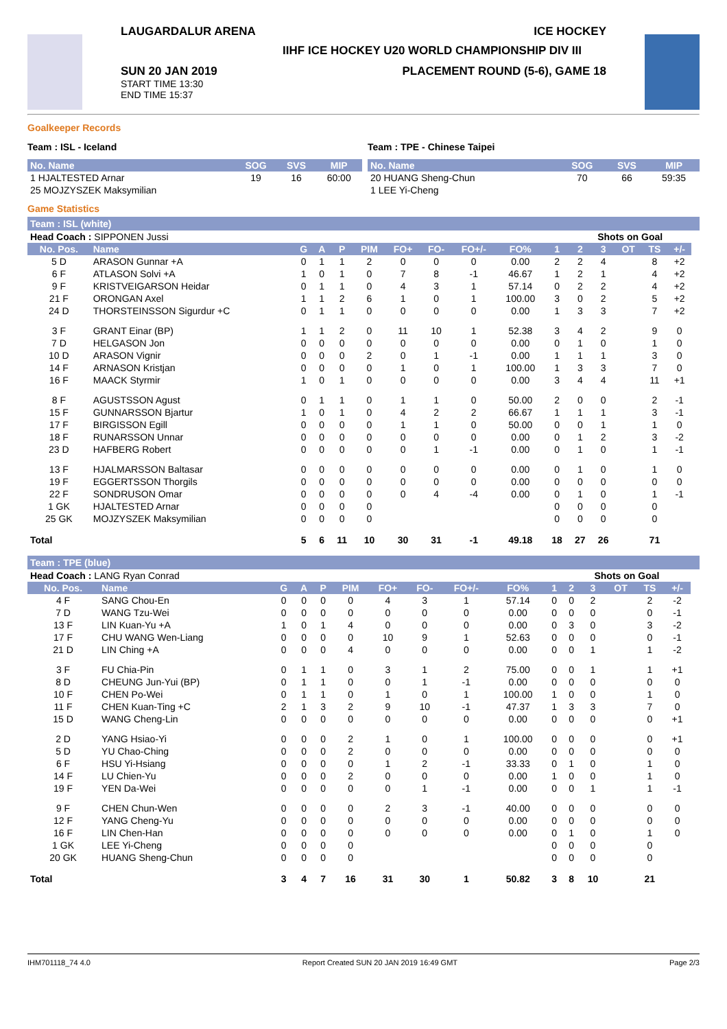LAUGARDALUR ARENA ICE HOCKEY
IIHF ICE HOCKEY U20 WORLD CHAMPIONSHIP DIV III
SUN 20 JAN 2019
START TIME 13:30
END TIME 15:37
PLACEMENT ROUND (5-6), GAME 18
Goalkeeper Records
Team : ISL - Iceland Team : TPE - Chinese Taipei
| No. Name | SOG | SVS | MIP |
| --- | --- | --- | --- |
| 1 HJALTESTED Arnar | 19 | 16 | 60:00 |
| 25 MOJZYSZEK Maksymilian | | | |
| No. Name | SOG | SVS | MIP |
| --- | --- | --- | --- |
| 20 HUANG Sheng-Chun | 70 | 66 | 59:35 |
| 1 LEE Yi-Cheng | | | |
Game Statistics
Team : ISL (white)
| Head Coach : SIPPONEN Jussi | | | | | | | | | | | Shots on Goal | | | | | |
| No. Pos. | Name | G | A | P | PIM | FO+ | FO- | FO+/- | FO% | 1 | 2 | 3 | OT | TS | +/- | |
| 5 D | ARASON Gunnar +A | 0 | 1 | 1 | 2 | 0 | 0 | 0 | 0.00 | 2 | 2 | 4 | | 8 | +2 | |
| 6 F | ATLASON Solvi +A | 1 | 0 | 1 | 0 | 7 | 8 | -1 | 46.67 | 1 | 2 | 1 | | 4 | +2 | |
| 9 F | KRISTVEIGARSON Heidar | 0 | 1 | 1 | 0 | 4 | 3 | 1 | 57.14 | 0 | 2 | 2 | | 4 | +2 | |
| 21 F | ORONGAN Axel | 1 | 1 | 2 | 6 | 1 | 0 | 1 | 100.00 | 3 | 0 | 2 | | 5 | +2 | |
| 24 D | THORSTEINSSON Sigurdur +C | 0 | 1 | 1 | 0 | 0 | 0 | 0 | 0.00 | 1 | 3 | 3 | | 7 | +2 | |
| 3 F | GRANT Einar (BP) | 1 | 1 | 2 | 0 | 11 | 10 | 1 | 52.38 | 3 | 4 | 2 | | 9 | 0 | |
| 7 D | HELGASON Jon | 0 | 0 | 0 | 0 | 0 | 0 | 0 | 0.00 | 0 | 1 | 0 | | 1 | 0 | |
| 10 D | ARASON Vignir | 0 | 0 | 0 | 2 | 0 | 1 | -1 | 0.00 | 1 | 1 | 1 | | 3 | 0 | |
| 14 F | ARNASON Kristjan | 0 | 0 | 0 | 0 | 1 | 0 | 1 | 100.00 | 1 | 3 | 3 | | 7 | 0 | |
| 16 F | MAACK Styrmir | 1 | 0 | 1 | 0 | 0 | 0 | 0 | 0.00 | 3 | 4 | 4 | | 11 | +1 | |
| 8 F | AGUSTSSON Agust | 0 | 1 | 1 | 0 | 1 | 1 | 0 | 50.00 | 2 | 0 | 0 | | 2 | -1 | |
| 15 F | GUNNARSSON Bjartur | 1 | 0 | 1 | 0 | 4 | 2 | 2 | 66.67 | 1 | 1 | 1 | | 3 | -1 | |
| 17 F | BIRGISSON Egill | 0 | 0 | 0 | 0 | 1 | 1 | 0 | 50.00 | 0 | 0 | 1 | | 1 | 0 | |
| 18 F | RUNARSSON Unnar | 0 | 0 | 0 | 0 | 0 | 0 | 0 | 0.00 | 0 | 1 | 2 | | 3 | -2 | |
| 23 D | HAFBERG Robert | 0 | 0 | 0 | 0 | 0 | 1 | -1 | 0.00 | 0 | 1 | 0 | | 1 | -1 | |
| 13 F | HJALMARSSON Baltasar | 0 | 0 | 0 | 0 | 0 | 0 | 0 | 0.00 | 0 | 1 | 0 | | 1 | 0 | |
| 19 F | EGGERTSSON Thorgils | 0 | 0 | 0 | 0 | 0 | 0 | 0 | 0.00 | 0 | 0 | 0 | | 0 | 0 | |
| 22 F | SONDRUSON Omar | 0 | 0 | 0 | 0 | 0 | 4 | -4 | 0.00 | 0 | 1 | 0 | | 1 | -1 | |
| 1 GK | HJALTESTED Arnar | 0 | 0 | 0 | 0 | | | | | 0 | 0 | 0 | | 0 | | |
| 25 GK | MOJZYSZEK Maksymilian | 0 | 0 | 0 | 0 | | | | | 0 | 0 | 0 | | 0 | | |
| Total | | 5 | 6 | 11 | 10 | 30 | 31 | -1 | 49.18 | 18 | 27 | 26 | | 71 | | |
Team : TPE (blue)
| Head Coach : LANG Ryan Conrad | | | | | | | | | | | Shots on Goal | | | | | |
| No. Pos. | Name | G | A | P | PIM | FO+ | FO- | FO+/- | FO% | 1 | 2 | 3 | OT | TS | +/- | |
| 4 F | SANG Chou-En | 0 | 0 | 0 | 0 | 4 | 3 | 1 | 57.14 | 0 | 0 | 2 | | 2 | -2 | |
| 7 D | WANG Tzu-Wei | 0 | 0 | 0 | 0 | 0 | 0 | 0 | 0.00 | 0 | 0 | 0 | | 0 | -1 | |
| 13 F | LIN Kuan-Yu +A | 1 | 0 | 1 | 4 | 0 | 0 | 0 | 0.00 | 0 | 3 | 0 | | 3 | -2 | |
| 17 F | CHU WANG Wen-Liang | 0 | 0 | 0 | 0 | 10 | 9 | 1 | 52.63 | 0 | 0 | 0 | | 0 | -1 | |
| 21 D | LIN Ching +A | 0 | 0 | 0 | 4 | 0 | 0 | 0 | 0.00 | 0 | 0 | 1 | | 1 | -2 | |
| 3 F | FU Chia-Pin | 0 | 1 | 1 | 0 | 3 | 1 | 2 | 75.00 | 0 | 0 | 1 | | 1 | +1 | |
| 8 D | CHEUNG Jun-Yui (BP) | 0 | 1 | 1 | 0 | 0 | 1 | -1 | 0.00 | 0 | 0 | 0 | | 0 | 0 | |
| 10 F | CHEN Po-Wei | 0 | 1 | 1 | 0 | 1 | 0 | 1 | 100.00 | 1 | 0 | 0 | | 1 | 0 | |
| 11 F | CHEN Kuan-Ting +C | 2 | 1 | 3 | 2 | 9 | 10 | -1 | 47.37 | 1 | 3 | 3 | | 7 | 0 | |
| 15 D | WANG Cheng-Lin | 0 | 0 | 0 | 0 | 0 | 0 | 0 | 0.00 | 0 | 0 | 0 | | 0 | +1 | |
| 2 D | YANG Hsiao-Yi | 0 | 0 | 0 | 2 | 1 | 0 | 1 | 100.00 | 0 | 0 | 0 | | 0 | +1 | |
| 5 D | YU Chao-Ching | 0 | 0 | 0 | 2 | 0 | 0 | 0 | 0.00 | 0 | 0 | 0 | | 0 | 0 | |
| 6 F | HSU Yi-Hsiang | 0 | 0 | 0 | 0 | 1 | 2 | -1 | 33.33 | 0 | 1 | 0 | | 1 | 0 | |
| 14 F | LU Chien-Yu | 0 | 0 | 0 | 2 | 0 | 0 | 0 | 0.00 | 1 | 0 | 0 | | 1 | 0 | |
| 19 F | YEN Da-Wei | 0 | 0 | 0 | 0 | 0 | 1 | -1 | 0.00 | 0 | 0 | 1 | | 1 | -1 | |
| 9 F | CHEN Chun-Wen | 0 | 0 | 0 | 0 | 2 | 3 | -1 | 40.00 | 0 | 0 | 0 | | 0 | 0 | |
| 12 F | YANG Cheng-Yu | 0 | 0 | 0 | 0 | 0 | 0 | 0 | 0.00 | 0 | 0 | 0 | | 0 | 0 | |
| 16 F | LIN Chen-Han | 0 | 0 | 0 | 0 | 0 | 0 | 0 | 0.00 | 0 | 1 | 0 | | 1 | 0 | |
| 1 GK | LEE Yi-Cheng | 0 | 0 | 0 | 0 | | | | | 0 | 0 | 0 | | 0 | | |
| 20 GK | HUANG Sheng-Chun | 0 | 0 | 0 | 0 | | | | | 0 | 0 | 0 | | 0 | | |
| Total | | 3 | 4 | 7 | 16 | 31 | 30 | 1 | 50.82 | 3 | 8 | 10 | | 21 | | |
IHM701118_74 4.0 Report Created SUN 20 JAN 2019 16:49 GMT Page 2/3